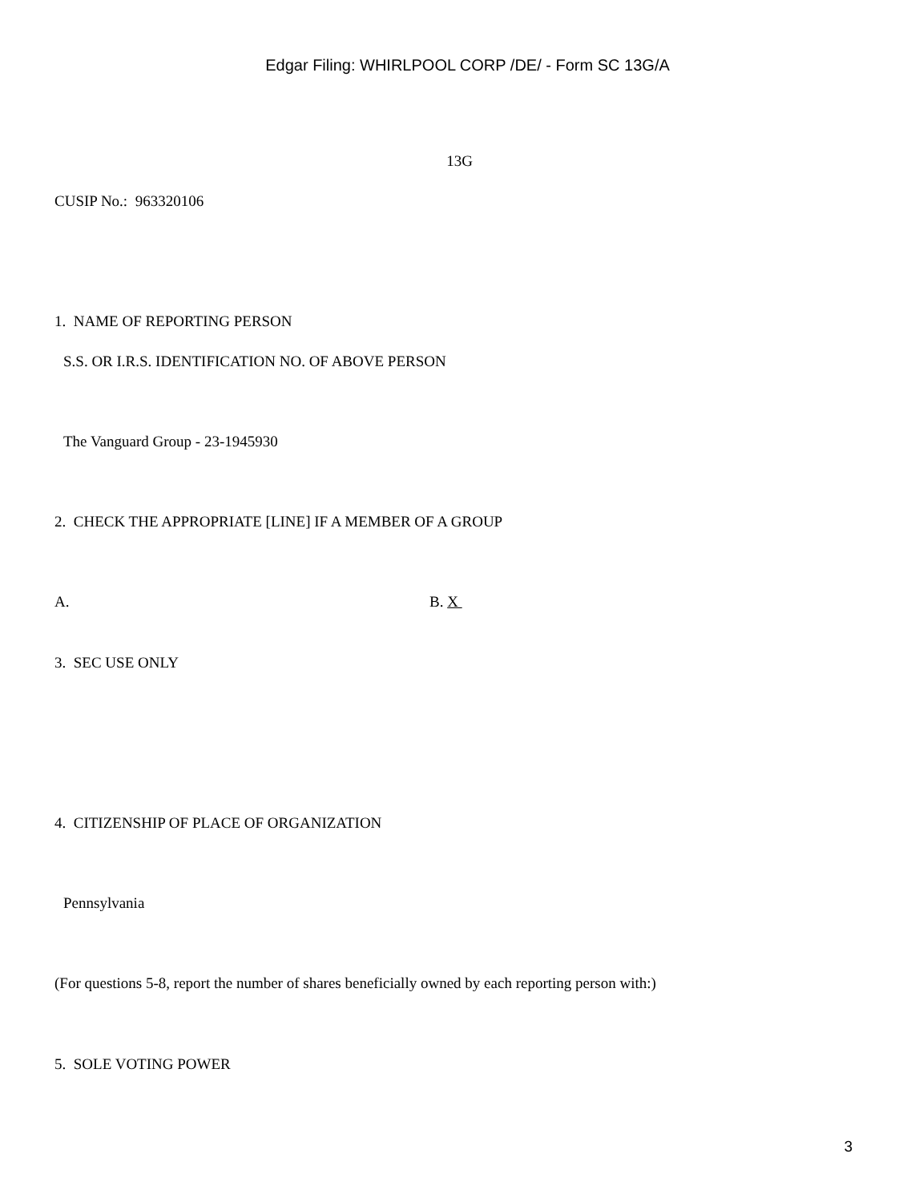Edgar Filing: WHIRLPOOL CORP /DE/ - Form SC 13G/A
13G
CUSIP No.: 963320106
1. NAME OF REPORTING PERSON
S.S. OR I.R.S. IDENTIFICATION NO. OF ABOVE PERSON
The Vanguard Group - 23-1945930
2. CHECK THE APPROPRIATE [LINE] IF A MEMBER OF A GROUP
A. B. X
3. SEC USE ONLY
4. CITIZENSHIP OF PLACE OF ORGANIZATION
Pennsylvania
(For questions 5-8, report the number of shares beneficially owned by each reporting person with:)
5. SOLE VOTING POWER
3